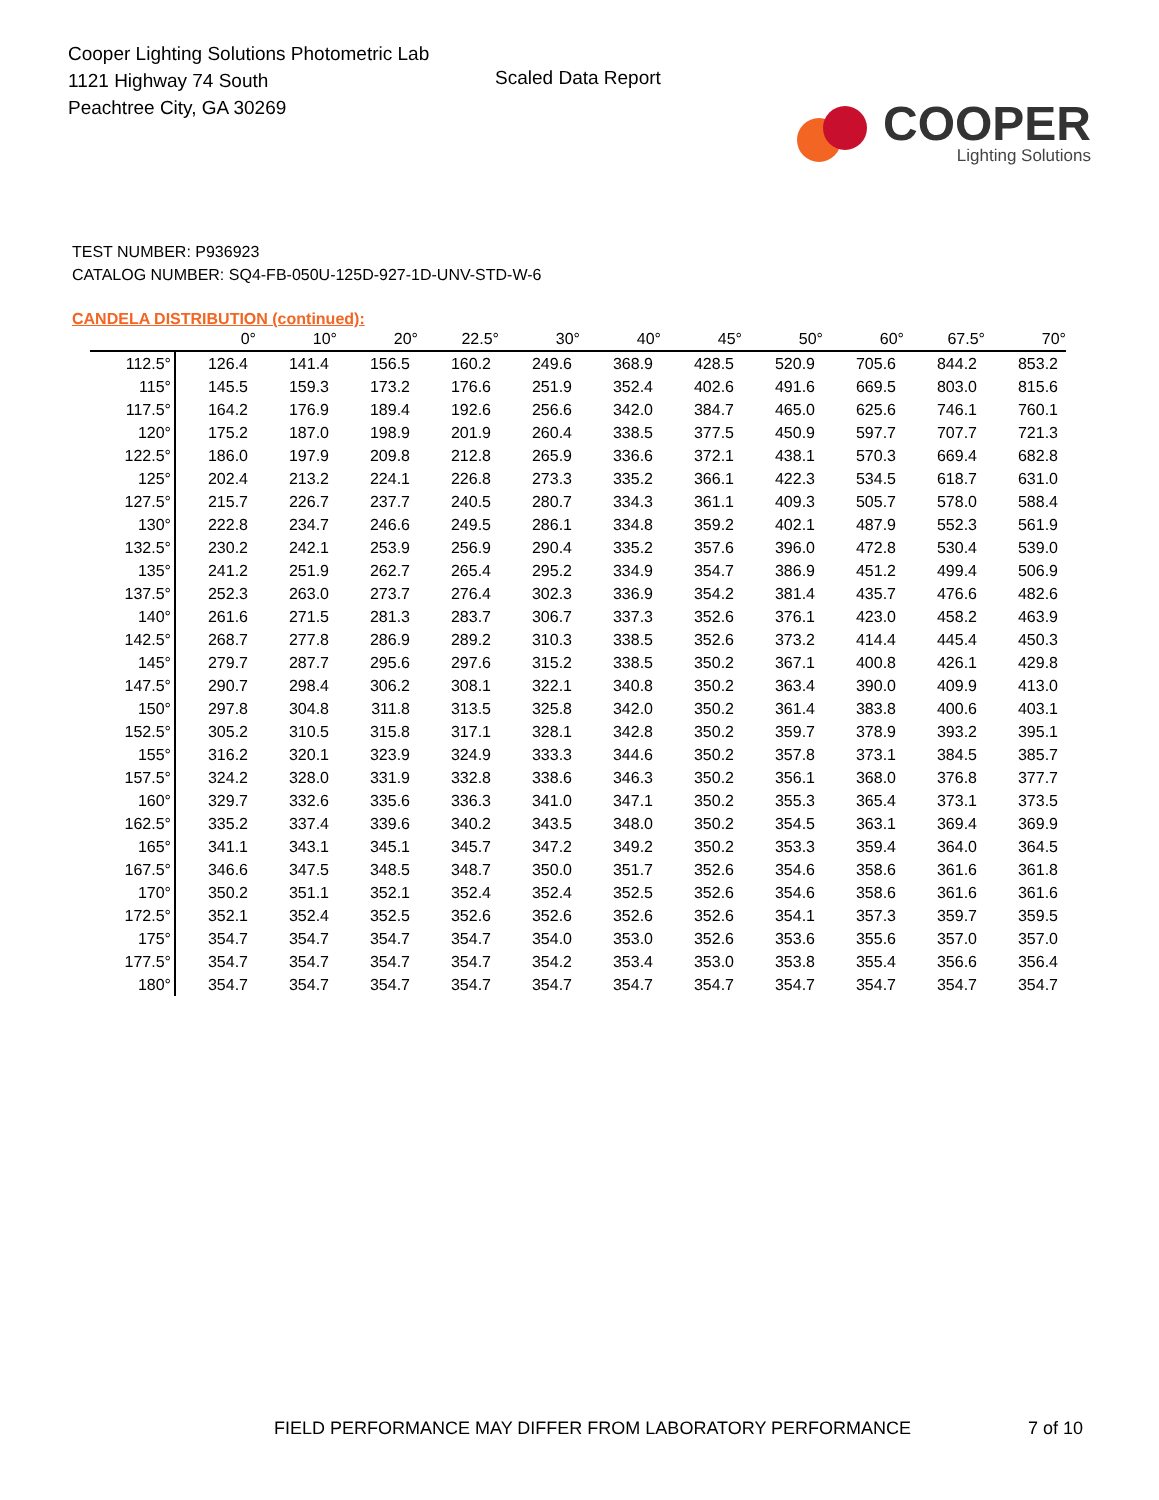Cooper Lighting Solutions Photometric Lab
1121 Highway 74 South
Peachtree City, GA 30269
Scaled Data Report
COOPER
Lighting Solutions
TEST NUMBER: P936923
CATALOG NUMBER: SQ4-FB-050U-125D-927-1D-UNV-STD-W-6
CANDELA DISTRIBUTION (continued):
| | 0° | 10° | 20° | 22.5° | 30° | 40° | 45° | 50° | 60° | 67.5° | 70° |
| --- | --- | --- | --- | --- | --- | --- | --- | --- | --- | --- | --- |
| 112.5° | 126.4 | 141.4 | 156.5 | 160.2 | 249.6 | 368.9 | 428.5 | 520.9 | 705.6 | 844.2 | 853.2 |
| 115° | 145.5 | 159.3 | 173.2 | 176.6 | 251.9 | 352.4 | 402.6 | 491.6 | 669.5 | 803.0 | 815.6 |
| 117.5° | 164.2 | 176.9 | 189.4 | 192.6 | 256.6 | 342.0 | 384.7 | 465.0 | 625.6 | 746.1 | 760.1 |
| 120° | 175.2 | 187.0 | 198.9 | 201.9 | 260.4 | 338.5 | 377.5 | 450.9 | 597.7 | 707.7 | 721.3 |
| 122.5° | 186.0 | 197.9 | 209.8 | 212.8 | 265.9 | 336.6 | 372.1 | 438.1 | 570.3 | 669.4 | 682.8 |
| 125° | 202.4 | 213.2 | 224.1 | 226.8 | 273.3 | 335.2 | 366.1 | 422.3 | 534.5 | 618.7 | 631.0 |
| 127.5° | 215.7 | 226.7 | 237.7 | 240.5 | 280.7 | 334.3 | 361.1 | 409.3 | 505.7 | 578.0 | 588.4 |
| 130° | 222.8 | 234.7 | 246.6 | 249.5 | 286.1 | 334.8 | 359.2 | 402.1 | 487.9 | 552.3 | 561.9 |
| 132.5° | 230.2 | 242.1 | 253.9 | 256.9 | 290.4 | 335.2 | 357.6 | 396.0 | 472.8 | 530.4 | 539.0 |
| 135° | 241.2 | 251.9 | 262.7 | 265.4 | 295.2 | 334.9 | 354.7 | 386.9 | 451.2 | 499.4 | 506.9 |
| 137.5° | 252.3 | 263.0 | 273.7 | 276.4 | 302.3 | 336.9 | 354.2 | 381.4 | 435.7 | 476.6 | 482.6 |
| 140° | 261.6 | 271.5 | 281.3 | 283.7 | 306.7 | 337.3 | 352.6 | 376.1 | 423.0 | 458.2 | 463.9 |
| 142.5° | 268.7 | 277.8 | 286.9 | 289.2 | 310.3 | 338.5 | 352.6 | 373.2 | 414.4 | 445.4 | 450.3 |
| 145° | 279.7 | 287.7 | 295.6 | 297.6 | 315.2 | 338.5 | 350.2 | 367.1 | 400.8 | 426.1 | 429.8 |
| 147.5° | 290.7 | 298.4 | 306.2 | 308.1 | 322.1 | 340.8 | 350.2 | 363.4 | 390.0 | 409.9 | 413.0 |
| 150° | 297.8 | 304.8 | 311.8 | 313.5 | 325.8 | 342.0 | 350.2 | 361.4 | 383.8 | 400.6 | 403.1 |
| 152.5° | 305.2 | 310.5 | 315.8 | 317.1 | 328.1 | 342.8 | 350.2 | 359.7 | 378.9 | 393.2 | 395.1 |
| 155° | 316.2 | 320.1 | 323.9 | 324.9 | 333.3 | 344.6 | 350.2 | 357.8 | 373.1 | 384.5 | 385.7 |
| 157.5° | 324.2 | 328.0 | 331.9 | 332.8 | 338.6 | 346.3 | 350.2 | 356.1 | 368.0 | 376.8 | 377.7 |
| 160° | 329.7 | 332.6 | 335.6 | 336.3 | 341.0 | 347.1 | 350.2 | 355.3 | 365.4 | 373.1 | 373.5 |
| 162.5° | 335.2 | 337.4 | 339.6 | 340.2 | 343.5 | 348.0 | 350.2 | 354.5 | 363.1 | 369.4 | 369.9 |
| 165° | 341.1 | 343.1 | 345.1 | 345.7 | 347.2 | 349.2 | 350.2 | 353.3 | 359.4 | 364.0 | 364.5 |
| 167.5° | 346.6 | 347.5 | 348.5 | 348.7 | 350.0 | 351.7 | 352.6 | 354.6 | 358.6 | 361.6 | 361.8 |
| 170° | 350.2 | 351.1 | 352.1 | 352.4 | 352.4 | 352.5 | 352.6 | 354.6 | 358.6 | 361.6 | 361.6 |
| 172.5° | 352.1 | 352.4 | 352.5 | 352.6 | 352.6 | 352.6 | 352.6 | 354.1 | 357.3 | 359.7 | 359.5 |
| 175° | 354.7 | 354.7 | 354.7 | 354.7 | 354.0 | 353.0 | 352.6 | 353.6 | 355.6 | 357.0 | 357.0 |
| 177.5° | 354.7 | 354.7 | 354.7 | 354.7 | 354.2 | 353.4 | 353.0 | 353.8 | 355.4 | 356.6 | 356.4 |
| 180° | 354.7 | 354.7 | 354.7 | 354.7 | 354.7 | 354.7 | 354.7 | 354.7 | 354.7 | 354.7 | 354.7 |
FIELD PERFORMANCE MAY DIFFER FROM LABORATORY PERFORMANCE
7 of 10